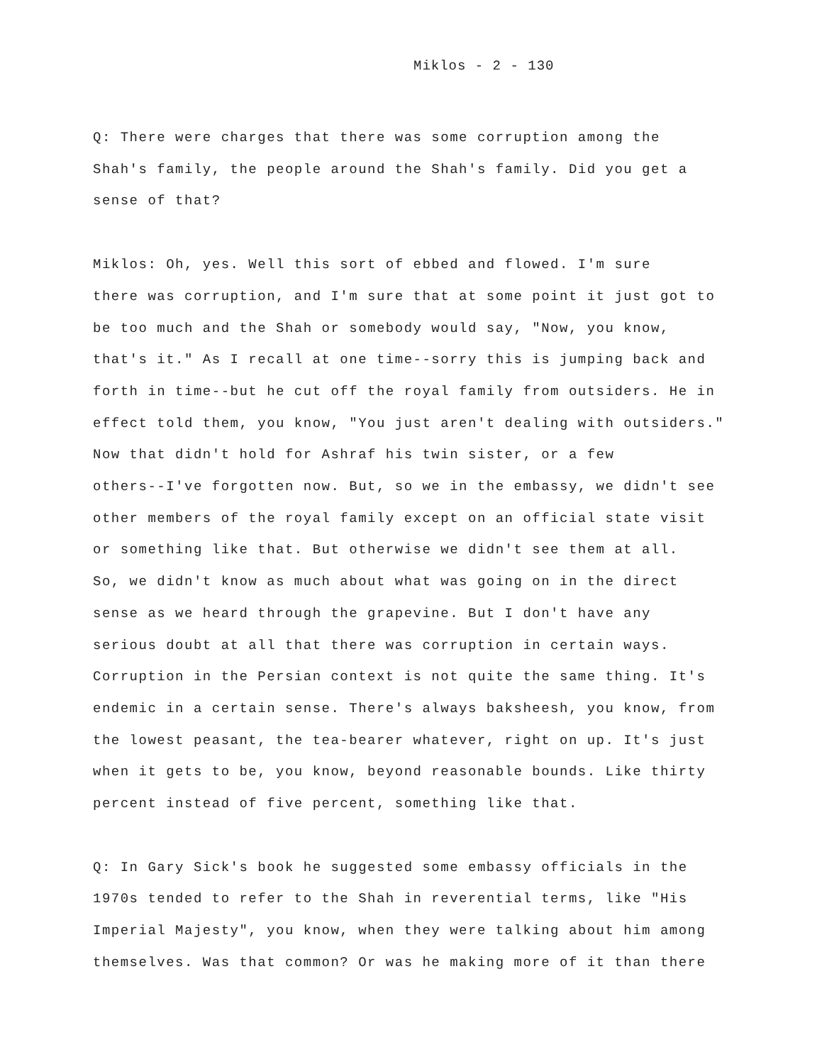Miklos - 2 - 130
Q: There were charges that there was some corruption among the
Shah's family, the people around the Shah's family. Did you get a
sense of that?
Miklos: Oh, yes. Well this sort of ebbed and flowed. I'm sure
there was corruption, and I'm sure that at some point it just got to
be too much and the Shah or somebody would say, "Now, you know,
that's it." As I recall at one time--sorry this is jumping back and
forth in time--but he cut off the royal family from outsiders. He in
effect told them, you know, "You just aren't dealing with outsiders."
Now that didn't hold for Ashraf his twin sister, or a few
others--I've forgotten now. But, so we in the embassy, we didn't see
other members of the royal family except on an official state visit
or something like that. But otherwise we didn't see them at all.
So, we didn't know as much about what was going on in the direct
sense as we heard through the grapevine. But I don't have any
serious doubt at all that there was corruption in certain ways.
Corruption in the Persian context is not quite the same thing. It's
endemic in a certain sense. There's always baksheesh, you know, from
the lowest peasant, the tea-bearer whatever, right on up. It's just
when it gets to be, you know, beyond reasonable bounds. Like thirty
percent instead of five percent, something like that.
Q: In Gary Sick's book he suggested some embassy officials in the
1970s tended to refer to the Shah in reverential terms, like "His
Imperial Majesty", you know, when they were talking about him among
themselves. Was that common? Or was he making more of it than there